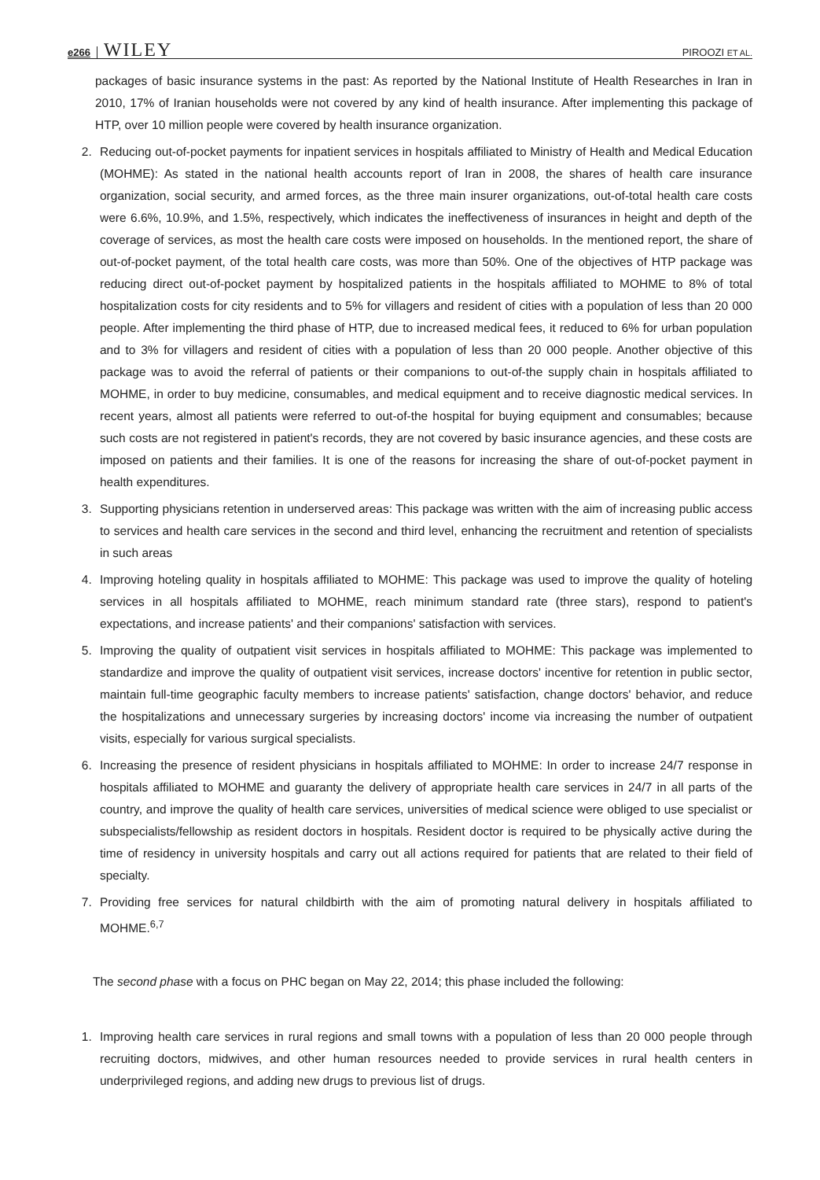e266 WILEY PIROOZI ET AL.
packages of basic insurance systems in the past: As reported by the National Institute of Health Researches in Iran in 2010, 17% of Iranian households were not covered by any kind of health insurance. After implementing this package of HTP, over 10 million people were covered by health insurance organization.
2. Reducing out-of-pocket payments for inpatient services in hospitals affiliated to Ministry of Health and Medical Education (MOHME): As stated in the national health accounts report of Iran in 2008, the shares of health care insurance organization, social security, and armed forces, as the three main insurer organizations, out-of-total health care costs were 6.6%, 10.9%, and 1.5%, respectively, which indicates the ineffectiveness of insurances in height and depth of the coverage of services, as most the health care costs were imposed on households. In the mentioned report, the share of out-of-pocket payment, of the total health care costs, was more than 50%. One of the objectives of HTP package was reducing direct out-of-pocket payment by hospitalized patients in the hospitals affiliated to MOHME to 8% of total hospitalization costs for city residents and to 5% for villagers and resident of cities with a population of less than 20 000 people. After implementing the third phase of HTP, due to increased medical fees, it reduced to 6% for urban population and to 3% for villagers and resident of cities with a population of less than 20 000 people. Another objective of this package was to avoid the referral of patients or their companions to out-of-the supply chain in hospitals affiliated to MOHME, in order to buy medicine, consumables, and medical equipment and to receive diagnostic medical services. In recent years, almost all patients were referred to out-of-the hospital for buying equipment and consumables; because such costs are not registered in patient's records, they are not covered by basic insurance agencies, and these costs are imposed on patients and their families. It is one of the reasons for increasing the share of out-of-pocket payment in health expenditures.
3. Supporting physicians retention in underserved areas: This package was written with the aim of increasing public access to services and health care services in the second and third level, enhancing the recruitment and retention of specialists in such areas
4. Improving hoteling quality in hospitals affiliated to MOHME: This package was used to improve the quality of hoteling services in all hospitals affiliated to MOHME, reach minimum standard rate (three stars), respond to patient's expectations, and increase patients' and their companions' satisfaction with services.
5. Improving the quality of outpatient visit services in hospitals affiliated to MOHME: This package was implemented to standardize and improve the quality of outpatient visit services, increase doctors' incentive for retention in public sector, maintain full-time geographic faculty members to increase patients' satisfaction, change doctors' behavior, and reduce the hospitalizations and unnecessary surgeries by increasing doctors' income via increasing the number of outpatient visits, especially for various surgical specialists.
6. Increasing the presence of resident physicians in hospitals affiliated to MOHME: In order to increase 24/7 response in hospitals affiliated to MOHME and guaranty the delivery of appropriate health care services in 24/7 in all parts of the country, and improve the quality of health care services, universities of medical science were obliged to use specialist or subspecialists/fellowship as resident doctors in hospitals. Resident doctor is required to be physically active during the time of residency in university hospitals and carry out all actions required for patients that are related to their field of specialty.
7. Providing free services for natural childbirth with the aim of promoting natural delivery in hospitals affiliated to MOHME.<sup>6,7</sup>
The second phase with a focus on PHC began on May 22, 2014; this phase included the following:
1. Improving health care services in rural regions and small towns with a population of less than 20 000 people through recruiting doctors, midwives, and other human resources needed to provide services in rural health centers in underprivileged regions, and adding new drugs to previous list of drugs.